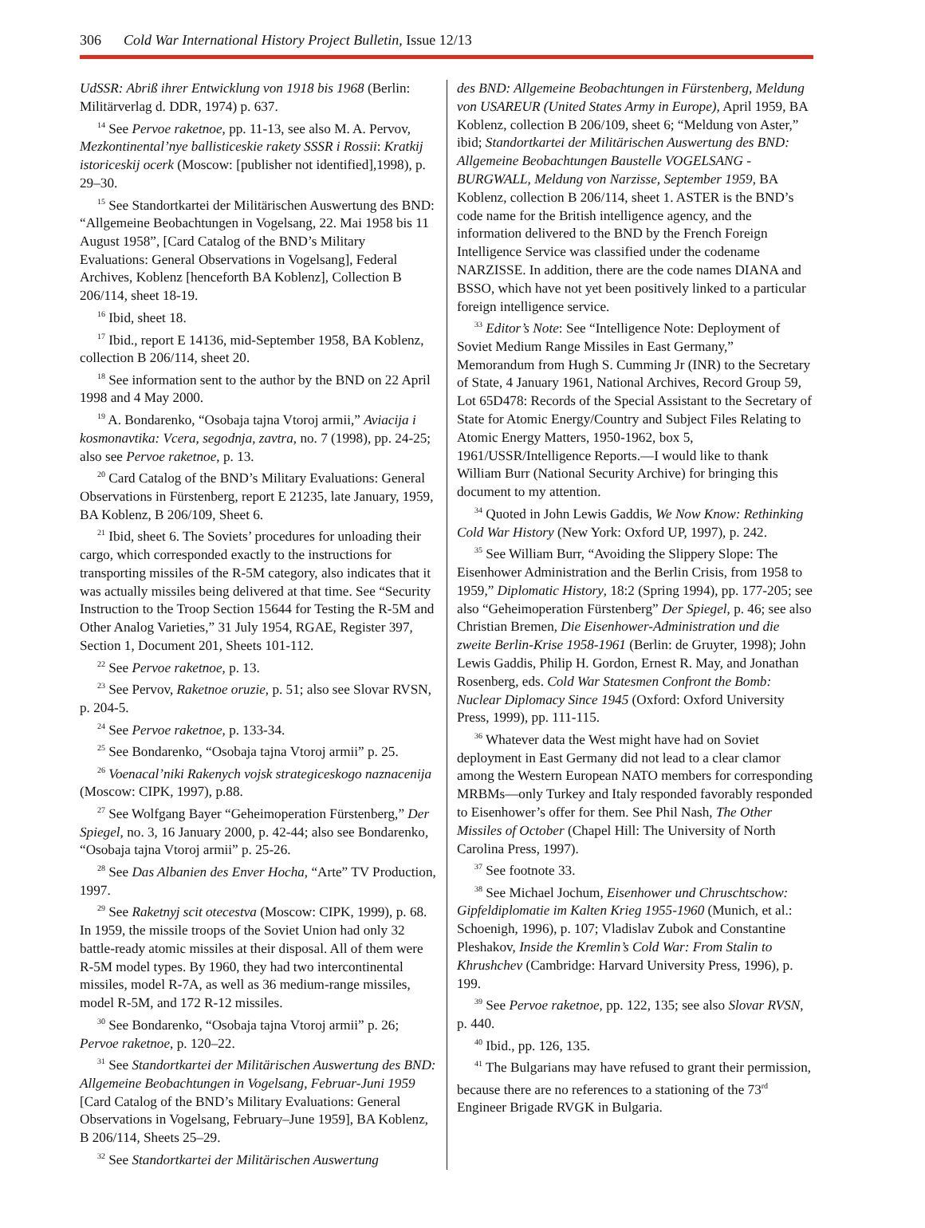306 Cold War International History Project Bulletin, Issue 12/13
UdSSR: Abriß ihrer Entwicklung von 1918 bis 1968 (Berlin: Militärverlag d. DDR, 1974) p. 637.
<sup>14</sup> See Pervoe raketnoe, pp. 11-13, see also M. A. Pervov, Mezkontinental’nye ballisticeskie rakety SSSR i Rossii: Kratkij istoriceskij ocerk (Moscow: [publisher not identified],1998), p. 29–30.
<sup>15</sup> See Standortkartei der Militärischen Auswertung des BND: “Allgemeine Beobachtungen in Vogelsang, 22. Mai 1958 bis 11 August 1958”, [Card Catalog of the BND’s Military Evaluations: General Observations in Vogelsang], Federal Archives, Koblenz [henceforth BA Koblenz], Collection B 206/114, sheet 18-19.
<sup>16</sup> Ibid, sheet 18.
<sup>17</sup> Ibid., report E 14136, mid-September 1958, BA Koblenz, collection B 206/114, sheet 20.
<sup>18</sup> See information sent to the author by the BND on 22 April 1998 and 4 May 2000.
<sup>19</sup> A. Bondarenko, “Osobaja tajna Vtoroj armii,” Aviacija i kosmonavtika: Vcera, segodnja, zavtra, no. 7 (1998), pp. 24-25; also see Pervoe raketnoe, p. 13.
<sup>20</sup> Card Catalog of the BND’s Military Evaluations: General Observations in Fürstenberg, report E 21235, late January, 1959, BA Koblenz, B 206/109, Sheet 6.
<sup>21</sup> Ibid, sheet 6. The Soviets’ procedures for unloading their cargo, which corresponded exactly to the instructions for transporting missiles of the R-5M category, also indicates that it was actually missiles being delivered at that time. See “Security Instruction to the Troop Section 15644 for Testing the R-5M and Other Analog Varieties,” 31 July 1954, RGAE, Register 397, Section 1, Document 201, Sheets 101-112.
<sup>22</sup> See Pervoe raketnoe, p. 13.
<sup>23</sup> See Pervov, Raketnoe oruzie, p. 51; also see Slovar RVSN, p. 204-5.
<sup>24</sup> See Pervoe raketnoe, p. 133-34.
<sup>25</sup> See Bondarenko, “Osobaja tajna Vtoroj armii” p. 25.
<sup>26</sup> Voenacal’niki Rakenych vojsk strategiceskogo naznacenija (Moscow: CIPK, 1997), p.88.
<sup>27</sup> See Wolfgang Bayer “Geheimoperation Fürstenberg,” Der Spiegel, no. 3, 16 January 2000, p. 42-44; also see Bondarenko, “Osobaja tajna Vtoroj armii” p. 25-26.
<sup>28</sup> See Das Albanien des Enver Hocha, “Arte” TV Production, 1997.
<sup>29</sup> See Raketnyj scit otecestva (Moscow: CIPK, 1999), p. 68. In 1959, the missile troops of the Soviet Union had only 32 battle-ready atomic missiles at their disposal. All of them were R-5M model types. By 1960, they had two intercontinental missiles, model R-7A, as well as 36 medium-range missiles, model R-5M, and 172 R-12 missiles.
<sup>30</sup> See Bondarenko, “Osobaja tajna Vtoroj armii” p. 26; Pervoe raketnoe, p. 120–22.
<sup>31</sup> See Standortkartei der Militärischen Auswertung des BND: Allgemeine Beobachtungen in Vogelsang, Februar-Juni 1959 [Card Catalog of the BND’s Military Evaluations: General Observations in Vogelsang, February–June 1959], BA Koblenz, B 206/114, Sheets 25–29.
<sup>32</sup> See Standortkartei der Militärischen Auswertung
des BND: Allgemeine Beobachtungen in Fürstenberg, Meldung von USAREUR (United States Army in Europe), April 1959, BA Koblenz, collection B 206/109, sheet 6; “Meldung von Aster,” ibid; Standortkartei der Militärischen Auswertung des BND: Allgemeine Beobachtungen Baustelle VOGELSANG - BURGWALL, Meldung von Narzisse, September 1959, BA Koblenz, collection B 206/114, sheet 1. ASTER is the BND’s code name for the British intelligence agency, and the information delivered to the BND by the French Foreign Intelligence Service was classified under the codename NARZISSE. In addition, there are the code names DIANA and BSSO, which have not yet been positively linked to a particular foreign intelligence service.
<sup>33</sup> Editor’s Note: See “Intelligence Note: Deployment of Soviet Medium Range Missiles in East Germany,” Memorandum from Hugh S. Cumming Jr (INR) to the Secretary of State, 4 January 1961, National Archives, Record Group 59, Lot 65D478: Records of the Special Assistant to the Secretary of State for Atomic Energy/Country and Subject Files Relating to Atomic Energy Matters, 1950-1962, box 5, 1961/USSR/Intelligence Reports.—I would like to thank William Burr (National Security Archive) for bringing this document to my attention.
<sup>34</sup> Quoted in John Lewis Gaddis, We Now Know: Rethinking Cold War History (New York: Oxford UP, 1997), p. 242.
<sup>35</sup> See William Burr, “Avoiding the Slippery Slope: The Eisenhower Administration and the Berlin Crisis, from 1958 to 1959,” Diplomatic History, 18:2 (Spring 1994), pp. 177-205; see also “Geheimoperation Fürstenberg” Der Spiegel, p. 46; see also Christian Bremen, Die Eisenhower-Administration und die zweite Berlin-Krise 1958-1961 (Berlin: de Gruyter, 1998); John Lewis Gaddis, Philip H. Gordon, Ernest R. May, and Jonathan Rosenberg, eds. Cold War Statesmen Confront the Bomb: Nuclear Diplomacy Since 1945 (Oxford: Oxford University Press, 1999), pp. 111-115.
<sup>36</sup> Whatever data the West might have had on Soviet deployment in East Germany did not lead to a clear clamor among the Western European NATO members for corresponding MRBMs—only Turkey and Italy responded favorably responded to Eisenhower’s offer for them. See Phil Nash, The Other Missiles of October (Chapel Hill: The University of North Carolina Press, 1997).
<sup>37</sup> See footnote 33.
<sup>38</sup> See Michael Jochum, Eisenhower und Chruschtschow: Gipfeldiplomatie im Kalten Krieg 1955-1960 (Munich, et al.: Schoenigh, 1996), p. 107; Vladislav Zubok and Constantine Pleshakov, Inside the Kremlin’s Cold War: From Stalin to Khrushchev (Cambridge: Harvard University Press, 1996), p. 199.
<sup>39</sup> See Pervoe raketnoe, pp. 122, 135; see also Slovar RVSN, p. 440.
<sup>40</sup> Ibid., pp. 126, 135.
<sup>41</sup> The Bulgarians may have refused to grant their permission, because there are no references to a stationing of the 73<sup>rd</sup> Engineer Brigade RVGK in Bulgaria.